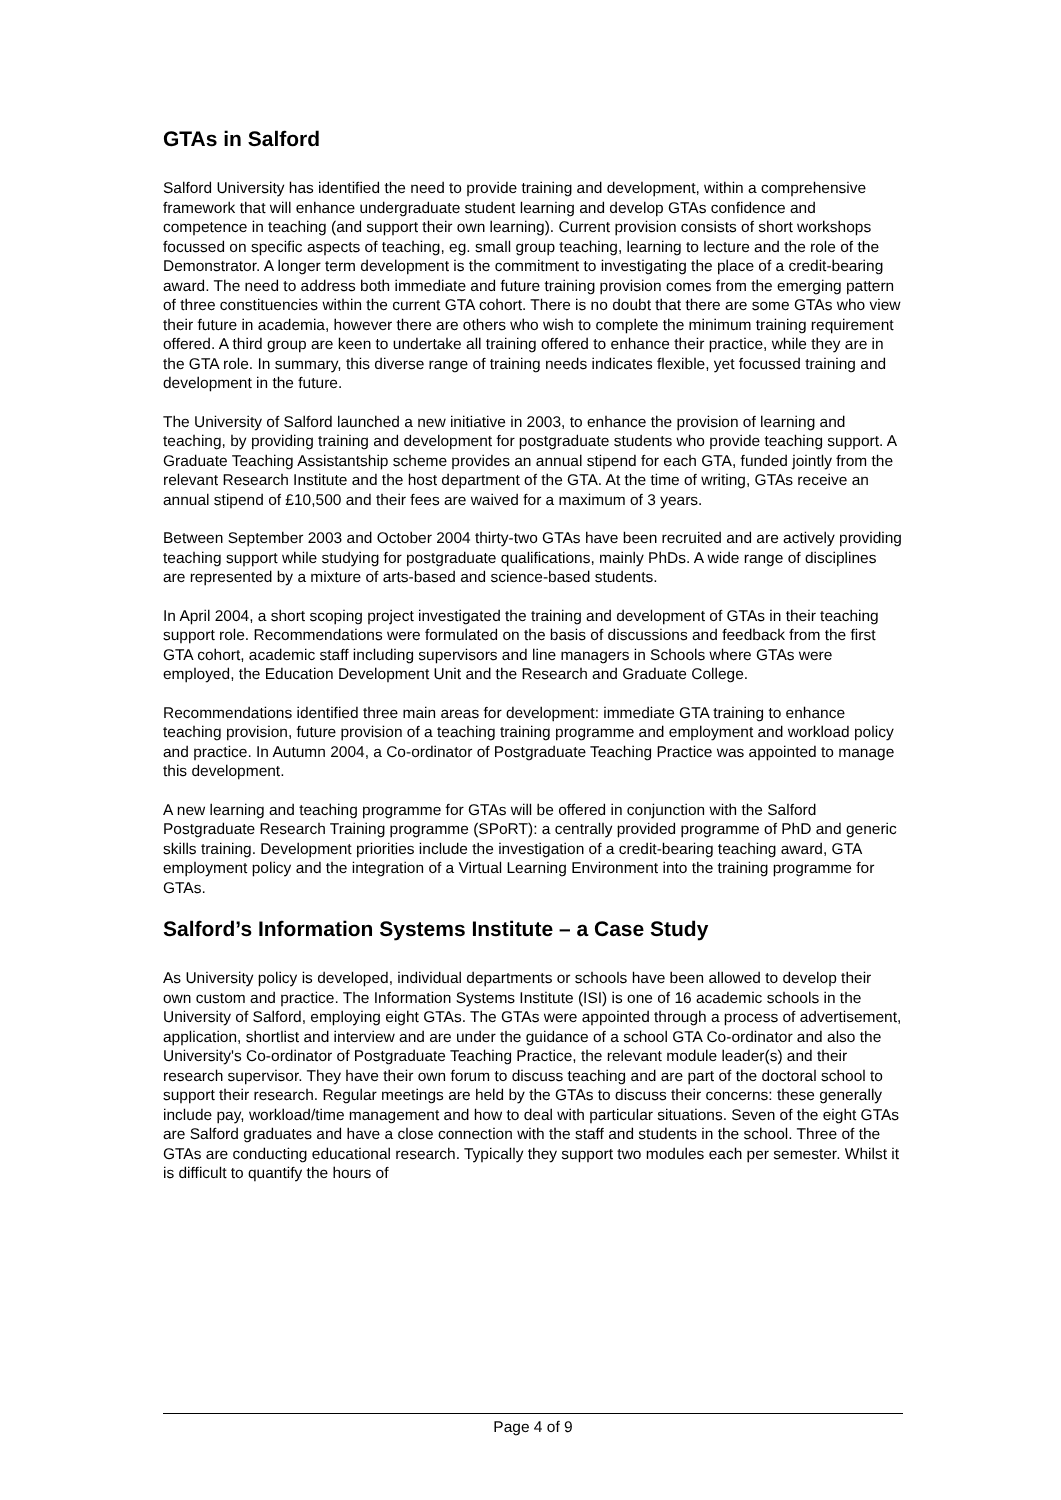GTAs in Salford
Salford University has identified the need to provide training and development, within a comprehensive framework that will enhance undergraduate student learning and develop GTAs confidence and competence in teaching (and support their own learning). Current provision consists of short workshops focussed on specific aspects of teaching, eg. small group teaching, learning to lecture and the role of the Demonstrator. A longer term development is the commitment to investigating the place of a credit-bearing award. The need to address both immediate and future training provision comes from the emerging pattern of three constituencies within the current GTA cohort. There is no doubt that there are some GTAs who view their future in academia, however there are others who wish to complete the minimum training requirement offered. A third group are keen to undertake all training offered to enhance their practice, while they are in the GTA role. In summary, this diverse range of training needs indicates flexible, yet focussed training and development in the future.
The University of Salford launched a new initiative in 2003, to enhance the provision of learning and teaching, by providing training and development for postgraduate students who provide teaching support. A Graduate Teaching Assistantship scheme provides an annual stipend for each GTA, funded jointly from the relevant Research Institute and the host department of the GTA. At the time of writing, GTAs receive an annual stipend of £10,500 and their fees are waived for a maximum of 3 years.
Between September 2003 and October 2004 thirty-two GTAs have been recruited and are actively providing teaching support while studying for postgraduate qualifications, mainly PhDs. A wide range of disciplines are represented by a mixture of arts-based and science-based students.
In April 2004, a short scoping project investigated the training and development of GTAs in their teaching support role. Recommendations were formulated on the basis of discussions and feedback from the first GTA cohort, academic staff including supervisors and line managers in Schools where GTAs were employed, the Education Development Unit and the Research and Graduate College.
Recommendations identified three main areas for development: immediate GTA training to enhance teaching provision, future provision of a teaching training programme and employment and workload policy and practice. In Autumn 2004, a Co-ordinator of Postgraduate Teaching Practice was appointed to manage this development.
A new learning and teaching programme for GTAs will be offered in conjunction with the Salford Postgraduate Research Training programme (SPoRT): a centrally provided programme of PhD and generic skills training. Development priorities include the investigation of a credit-bearing teaching award, GTA employment policy and the integration of a Virtual Learning Environment into the training programme for GTAs.
Salford’s Information Systems Institute – a Case Study
As University policy is developed, individual departments or schools have been allowed to develop their own custom and practice. The Information Systems Institute (ISI) is one of 16 academic schools in the University of Salford, employing eight GTAs. The GTAs were appointed through a process of advertisement, application, shortlist and interview and are under the guidance of a school GTA Co-ordinator and also the University's Co-ordinator of Postgraduate Teaching Practice, the relevant module leader(s) and their research supervisor. They have their own forum to discuss teaching and are part of the doctoral school to support their research. Regular meetings are held by the GTAs to discuss their concerns: these generally include pay, workload/time management and how to deal with particular situations. Seven of the eight GTAs are Salford graduates and have a close connection with the staff and students in the school. Three of the GTAs are conducting educational research. Typically they support two modules each per semester. Whilst it is difficult to quantify the hours of
Page 4 of 9